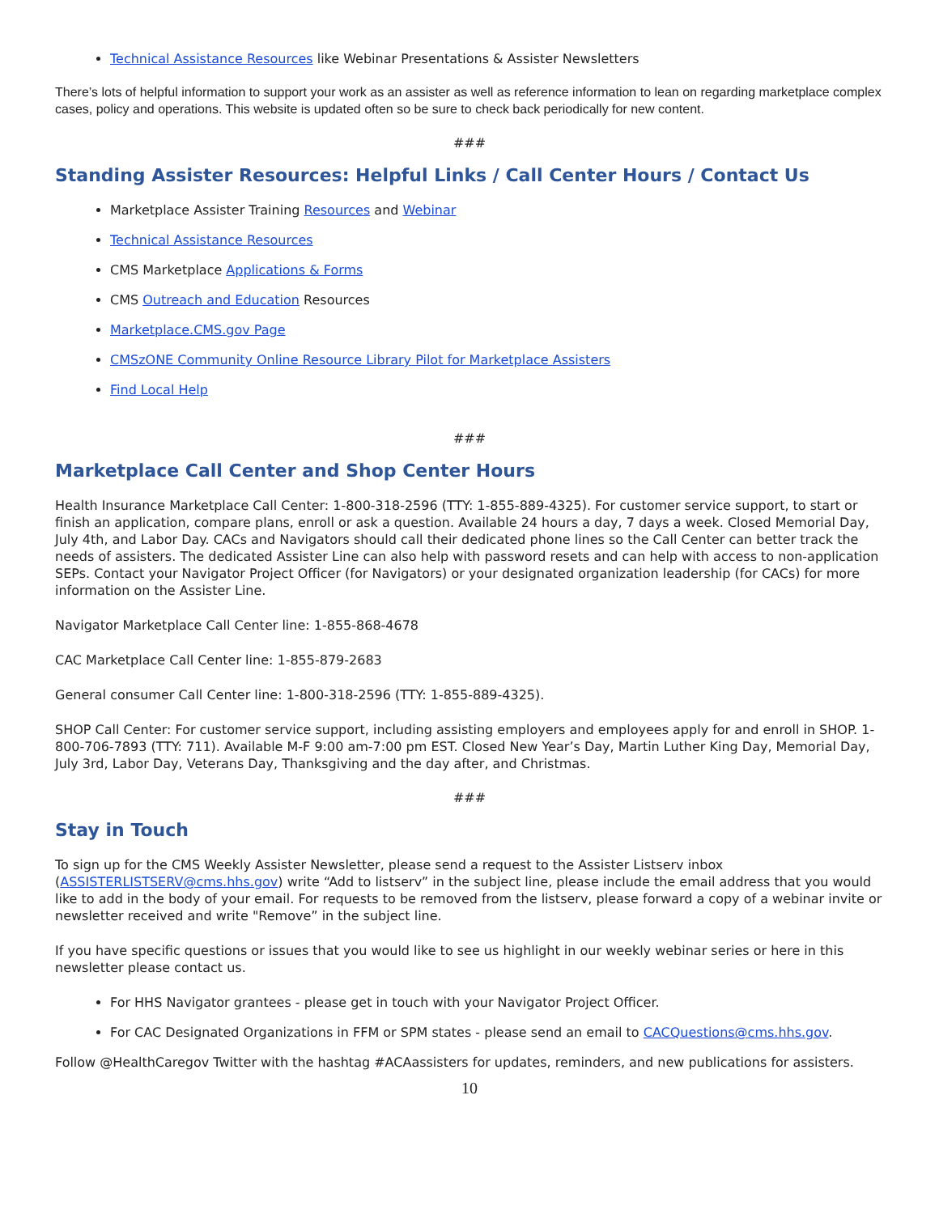Technical Assistance Resources like Webinar Presentations & Assister Newsletters
There’s lots of helpful information to support your work as an assister as well as reference information to lean on regarding marketplace complex cases, policy and operations. This website is updated often so be sure to check back periodically for new content.
###
Standing Assister Resources: Helpful Links / Call Center Hours / Contact Us
Marketplace Assister Training Resources and Webinar
Technical Assistance Resources
CMS Marketplace Applications & Forms
CMS Outreach and Education Resources
Marketplace.CMS.gov Page
CMSzONE Community Online Resource Library Pilot for Marketplace Assisters
Find Local Help
###
Marketplace Call Center and Shop Center Hours
Health Insurance Marketplace Call Center: 1-800-318-2596 (TTY: 1-855-889-4325). For customer service support, to start or finish an application, compare plans, enroll or ask a question. Available 24 hours a day, 7 days a week. Closed Memorial Day, July 4th, and Labor Day. CACs and Navigators should call their dedicated phone lines so the Call Center can better track the needs of assisters. The dedicated Assister Line can also help with password resets and can help with access to non-application SEPs. Contact your Navigator Project Officer (for Navigators) or your designated organization leadership (for CACs) for more information on the Assister Line.
Navigator Marketplace Call Center line: 1-855-868-4678
CAC Marketplace Call Center line: 1-855-879-2683
General consumer Call Center line: 1-800-318-2596 (TTY: 1-855-889-4325).
SHOP Call Center: For customer service support, including assisting employers and employees apply for and enroll in SHOP. 1-800-706-7893 (TTY: 711). Available M-F 9:00 am-7:00 pm EST. Closed New Year’s Day, Martin Luther King Day, Memorial Day, July 3rd, Labor Day, Veterans Day, Thanksgiving and the day after, and Christmas.
###
Stay in Touch
To sign up for the CMS Weekly Assister Newsletter, please send a request to the Assister Listserv inbox (ASSISTERLISTSERV@cms.hhs.gov) write “Add to listserv” in the subject line, please include the email address that you would like to add in the body of your email. For requests to be removed from the listserv, please forward a copy of a webinar invite or newsletter received and write "Remove” in the subject line.
If you have specific questions or issues that you would like to see us highlight in our weekly webinar series or here in this newsletter please contact us.
For HHS Navigator grantees - please get in touch with your Navigator Project Officer.
For CAC Designated Organizations in FFM or SPM states - please send an email to CACQuestions@cms.hhs.gov.
Follow @HealthCaregov Twitter with the hashtag #ACAassisters for updates, reminders, and new publications for assisters.
10